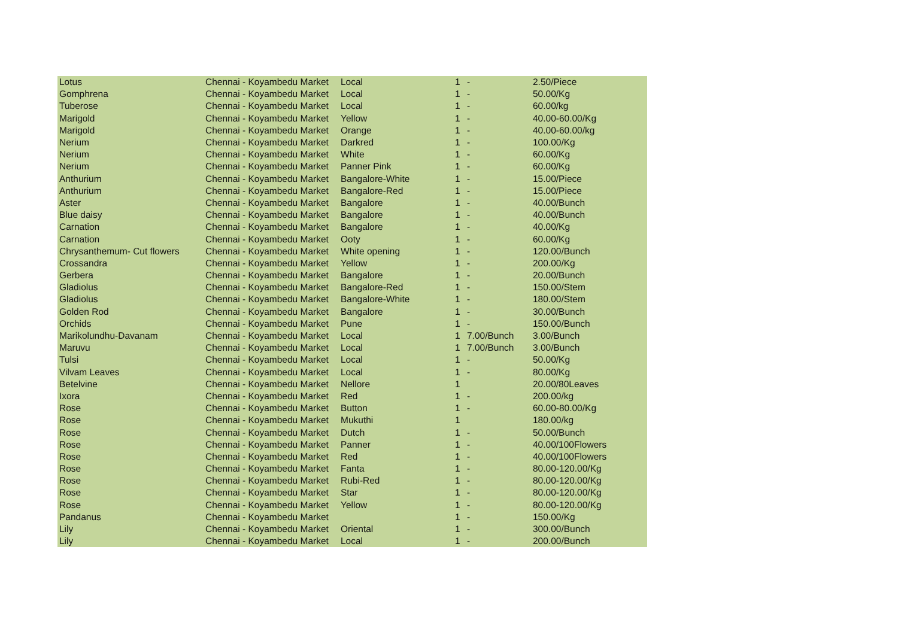| Lotus | Chennai - Koyambedu Market | Local | 1 | - | 2.50/Piece |
| Gomphrena | Chennai - Koyambedu Market | Local | 1 | - | 50.00/Kg |
| Tuberose | Chennai - Koyambedu Market | Local | 1 | - | 60.00/kg |
| Marigold | Chennai - Koyambedu Market | Yellow | 1 | - | 40.00-60.00/Kg |
| Marigold | Chennai - Koyambedu Market | Orange | 1 | - | 40.00-60.00/kg |
| Nerium | Chennai - Koyambedu Market | Darkred | 1 | - | 100.00/Kg |
| Nerium | Chennai - Koyambedu Market | White | 1 | - | 60.00/Kg |
| Nerium | Chennai - Koyambedu Market | Panner Pink | 1 | - | 60.00/Kg |
| Anthurium | Chennai - Koyambedu Market | Bangalore-White | 1 | - | 15.00/Piece |
| Anthurium | Chennai - Koyambedu Market | Bangalore-Red | 1 | - | 15.00/Piece |
| Aster | Chennai - Koyambedu Market | Bangalore | 1 | - | 40.00/Bunch |
| Blue daisy | Chennai - Koyambedu Market | Bangalore | 1 | - | 40.00/Bunch |
| Carnation | Chennai - Koyambedu Market | Bangalore | 1 | - | 40.00/Kg |
| Carnation | Chennai - Koyambedu Market | Ooty | 1 | - | 60.00/Kg |
| Chrysanthemum- Cut flowers | Chennai - Koyambedu Market | White opening | 1 | - | 120.00/Bunch |
| Crossandra | Chennai - Koyambedu Market | Yellow | 1 | - | 200.00/Kg |
| Gerbera | Chennai - Koyambedu Market | Bangalore | 1 | - | 20.00/Bunch |
| Gladiolus | Chennai - Koyambedu Market | Bangalore-Red | 1 | - | 150.00/Stem |
| Gladiolus | Chennai - Koyambedu Market | Bangalore-White | 1 | - | 180.00/Stem |
| Golden Rod | Chennai - Koyambedu Market | Bangalore | 1 | - | 30.00/Bunch |
| Orchids | Chennai - Koyambedu Market | Pune | 1 | - | 150.00/Bunch |
| Marikolundhu-Davanam | Chennai - Koyambedu Market | Local | 1 | 7.00/Bunch | 3.00/Bunch |
| Maruvu | Chennai - Koyambedu Market | Local | 1 | 7.00/Bunch | 3.00/Bunch |
| Tulsi | Chennai - Koyambedu Market | Local | 1 | - | 50.00/Kg |
| Vilvam Leaves | Chennai - Koyambedu Market | Local | 1 | - | 80.00/Kg |
| Betelvine | Chennai - Koyambedu Market | Nellore | 1 | | 20.00/80Leaves |
| Ixora | Chennai - Koyambedu Market | Red | 1 | - | 200.00/kg |
| Rose | Chennai - Koyambedu Market | Button | 1 | - | 60.00-80.00/Kg |
| Rose | Chennai - Koyambedu Market | Mukuthi | 1 | | 180.00/kg |
| Rose | Chennai - Koyambedu Market | Dutch | 1 | - | 50.00/Bunch |
| Rose | Chennai - Koyambedu Market | Panner | 1 | - | 40.00/100Flowers |
| Rose | Chennai - Koyambedu Market | Red | 1 | - | 40.00/100Flowers |
| Rose | Chennai - Koyambedu Market | Fanta | 1 | - | 80.00-120.00/Kg |
| Rose | Chennai - Koyambedu Market | Rubi-Red | 1 | - | 80.00-120.00/Kg |
| Rose | Chennai - Koyambedu Market | Star | 1 | - | 80.00-120.00/Kg |
| Rose | Chennai - Koyambedu Market | Yellow | 1 | - | 80.00-120.00/Kg |
| Pandanus | Chennai - Koyambedu Market | | 1 | - | 150.00/Kg |
| Lily | Chennai - Koyambedu Market | Oriental | 1 | - | 300.00/Bunch |
| Lily | Chennai - Koyambedu Market | Local | 1 | - | 200.00/Bunch |